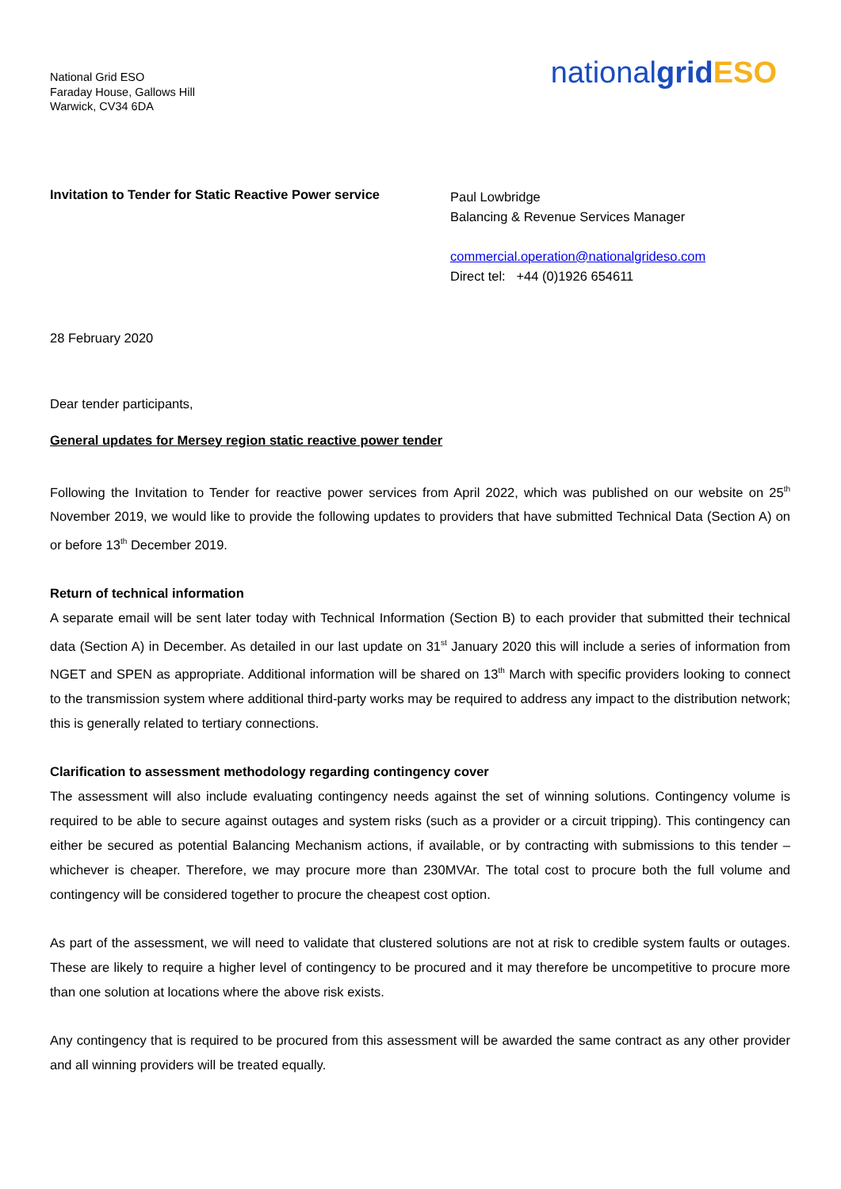National Grid ESO
Faraday House, Gallows Hill
Warwick, CV34 6DA
nationalgrid ESO
Invitation to Tender for Static Reactive Power service
Paul Lowbridge
Balancing & Revenue Services Manager
commercial.operation@nationalgrideso.com
Direct tel: +44 (0)1926 654611
28 February 2020
Dear tender participants,
General updates for Mersey region static reactive power tender
Following the Invitation to Tender for reactive power services from April 2022, which was published on our website on 25<sup>th</sup> November 2019, we would like to provide the following updates to providers that have submitted Technical Data (Section A) on or before 13<sup>th</sup> December 2019.
Return of technical information
A separate email will be sent later today with Technical Information (Section B) to each provider that submitted their technical data (Section A) in December. As detailed in our last update on 31<sup>st</sup> January 2020 this will include a series of information from NGET and SPEN as appropriate. Additional information will be shared on 13<sup>th</sup> March with specific providers looking to connect to the transmission system where additional third-party works may be required to address any impact to the distribution network; this is generally related to tertiary connections.
Clarification to assessment methodology regarding contingency cover
The assessment will also include evaluating contingency needs against the set of winning solutions. Contingency volume is required to be able to secure against outages and system risks (such as a provider or a circuit tripping). This contingency can either be secured as potential Balancing Mechanism actions, if available, or by contracting with submissions to this tender – whichever is cheaper. Therefore, we may procure more than 230MVAr. The total cost to procure both the full volume and contingency will be considered together to procure the cheapest cost option.
As part of the assessment, we will need to validate that clustered solutions are not at risk to credible system faults or outages. These are likely to require a higher level of contingency to be procured and it may therefore be uncompetitive to procure more than one solution at locations where the above risk exists.
Any contingency that is required to be procured from this assessment will be awarded the same contract as any other provider and all winning providers will be treated equally.